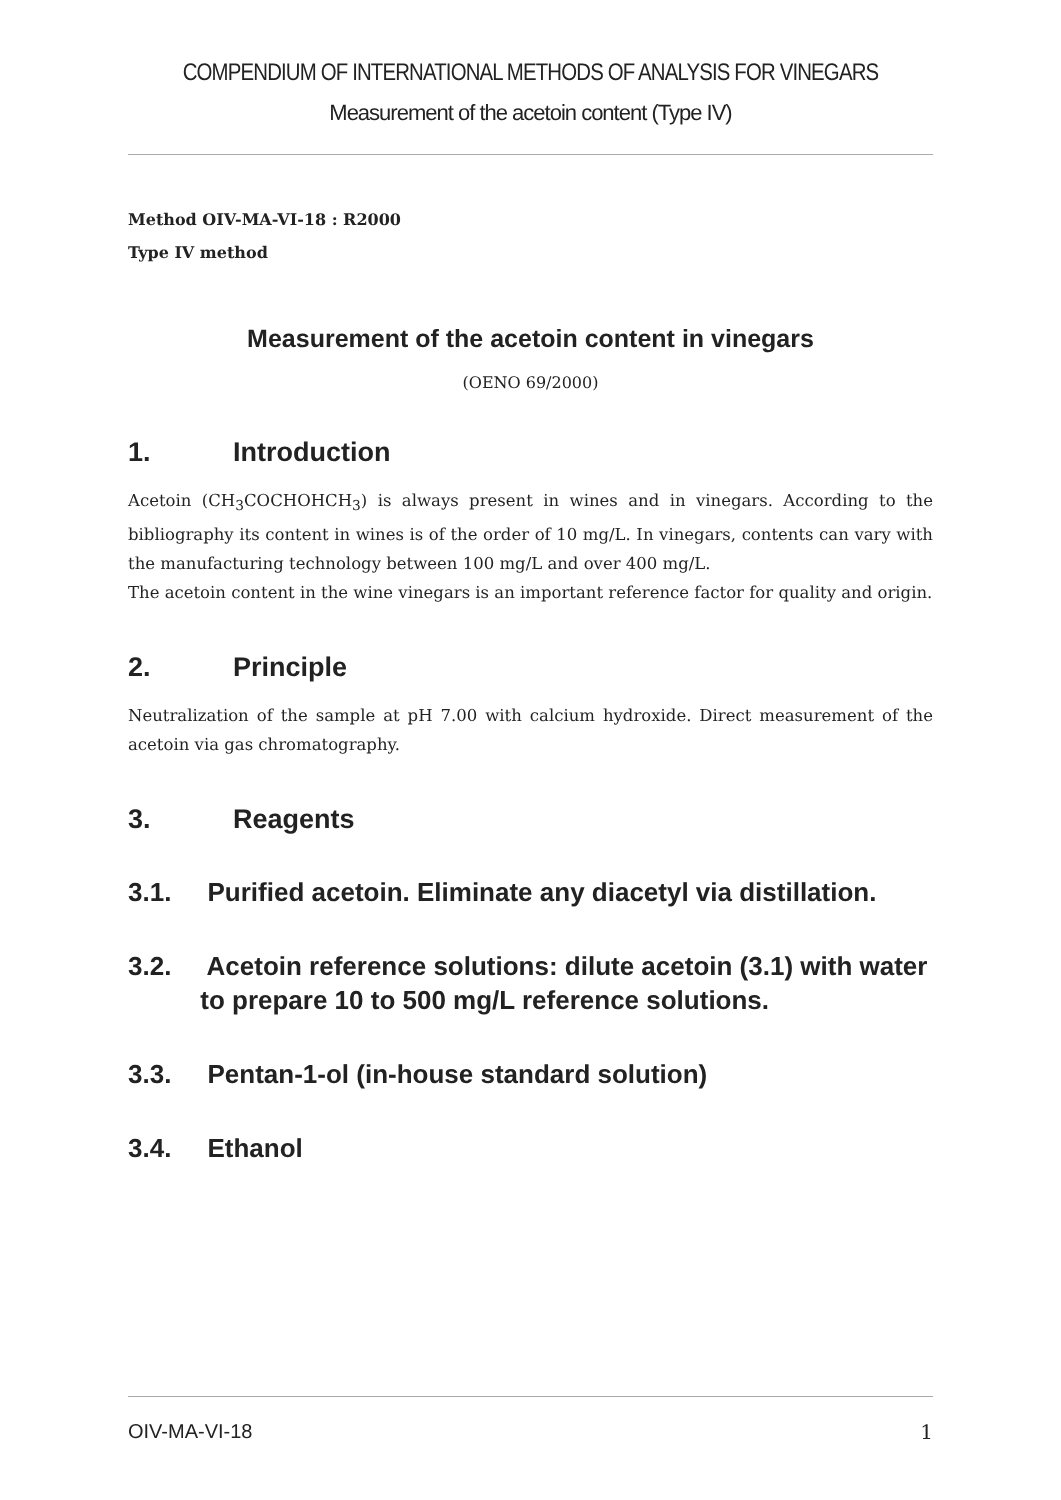COMPENDIUM OF INTERNATIONAL METHODS OF ANALYSIS FOR VINEGARS
Measurement of the acetoin content (Type IV)
Method OIV-MA-VI-18 : R2000
Type IV method
Measurement of the acetoin content in vinegars
(OENO 69/2000)
1. Introduction
Acetoin (CH<sub>3</sub>COCHOHCH<sub>3</sub>) is always present in wines and in vinegars. According to the bibliography its content in wines is of the order of 10 mg/L. In vinegars, contents can vary with the manufacturing technology between 100 mg/L and over 400 mg/L.
The acetoin content in the wine vinegars is an important reference factor for quality and origin.
2. Principle
Neutralization of the sample at pH 7.00 with calcium hydroxide. Direct measurement of the acetoin via gas chromatography.
3. Reagents
3.1. Purified acetoin. Eliminate any diacetyl via distillation.
3.2. Acetoin reference solutions: dilute acetoin (3.1) with water
to prepare 10 to 500 mg/L reference solutions.
3.3. Pentan-1-ol (in-house standard solution)
3.4. Ethanol
OIV-MA-VI-18 1